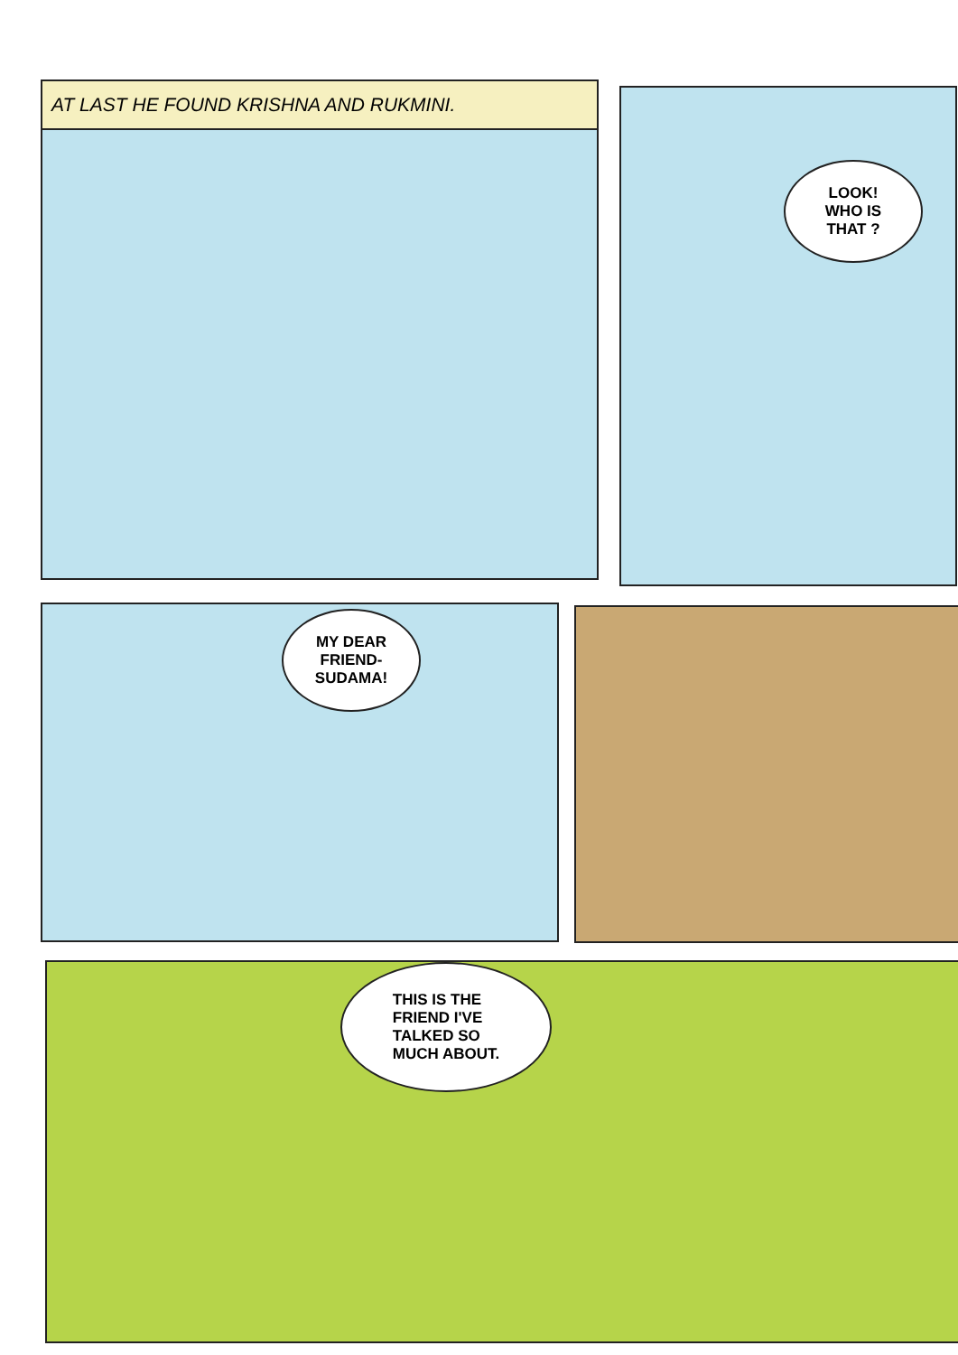AT LAST HE FOUND KRISHNA AND RUKMINI.
LOOK!
WHO IS
THAT ?
MY DEAR
FRIEND-
SUDAMA!
THIS IS THE
FRIEND I'VE
TALKED SO
MUCH ABOUT.